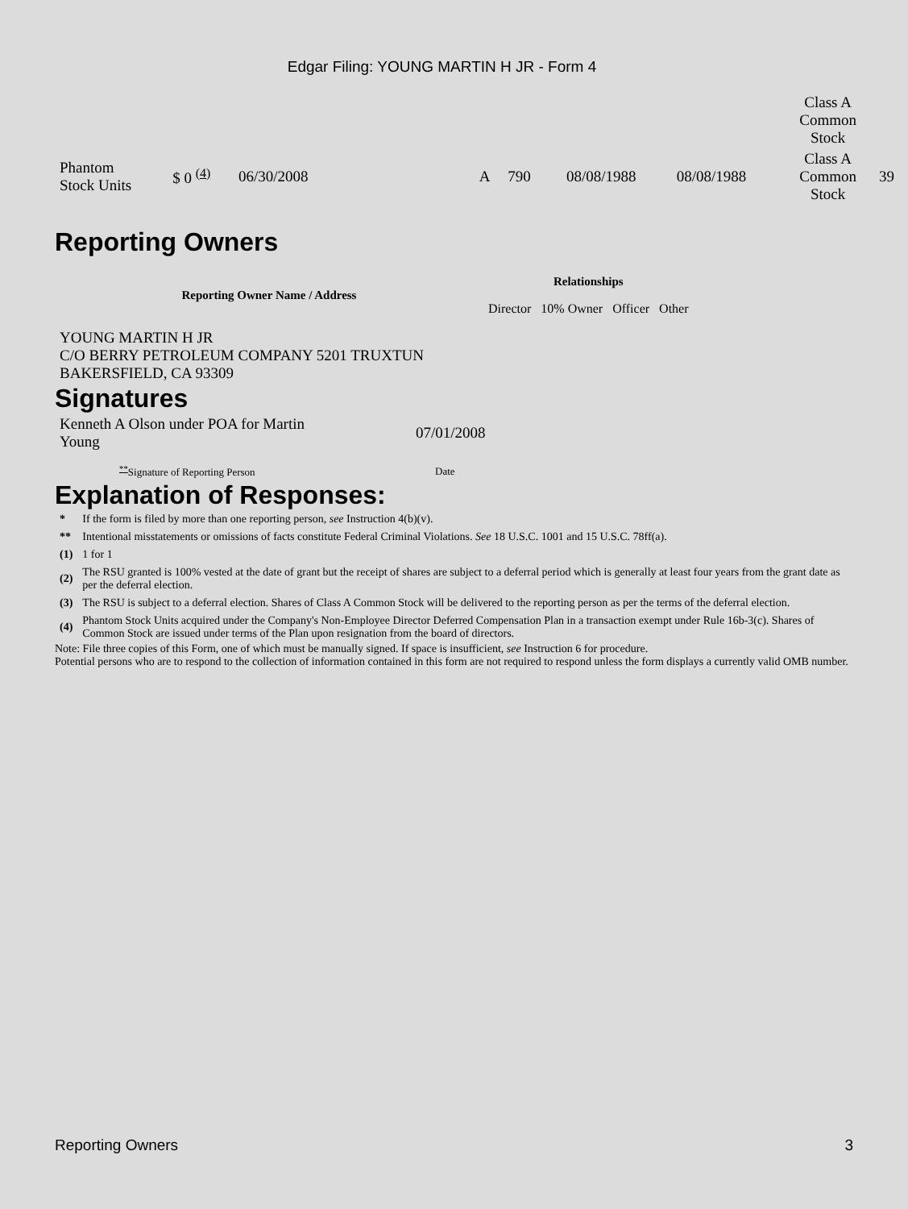Edgar Filing: YOUNG MARTIN H JR - Form 4
| | | | | | | | | | Class A Common Stock | |
| Phantom Stock Units | $ 0 <sup>(4)</sup> | 06/30/2008 | | A | 790 | | 08/08/1988 | 08/08/1988 | Class A Common Stock | 39 |
Reporting Owners
| Reporting Owner Name / Address | Relationships | | | |
| --- | --- | --- | --- | --- |
| | Director | 10% Owner | Officer | Other |
| YOUNG MARTIN H JR C/O BERRY PETROLEUM COMPANY 5201 TRUXTUN BAKERSFIELD, CA 93309 | | | | |
Signatures
| Kenneth A Olson under POA for Martin Young | 07/01/2008 |
| <sup>**</sup> Signature of Reporting Person | Date |
Explanation of Responses:
| * | If the form is filed by more than one reporting person, see Instruction 4(b)(v). |
| ** | Intentional misstatements or omissions of facts constitute Federal Criminal Violations. See 18 U.S.C. 1001 and 15 U.S.C. 78ff(a). |
| (1) | 1 for 1 |
| (2) | The RSU granted is 100% vested at the date of grant but the receipt of shares are subject to a deferral period which is generally at least four years from the grant date as per the deferral election. |
| (3) | The RSU is subject to a deferral election. Shares of Class A Common Stock will be delivered to the reporting person as per the terms of the deferral election. |
| (4) | Phantom Stock Units acquired under the Company's Non-Employee Director Deferred Compensation Plan in a transaction exempt under Rule 16b-3(c). Shares of Common Stock are issued under terms of the Plan upon resignation from the board of directors. |
Note: File three copies of this Form, one of which must be manually signed. If space is insufficient, see Instruction 6 for procedure.
Potential persons who are to respond to the collection of information contained in this form are not required to respond unless the form displays a currently valid OMB number.
Reporting Owners 3